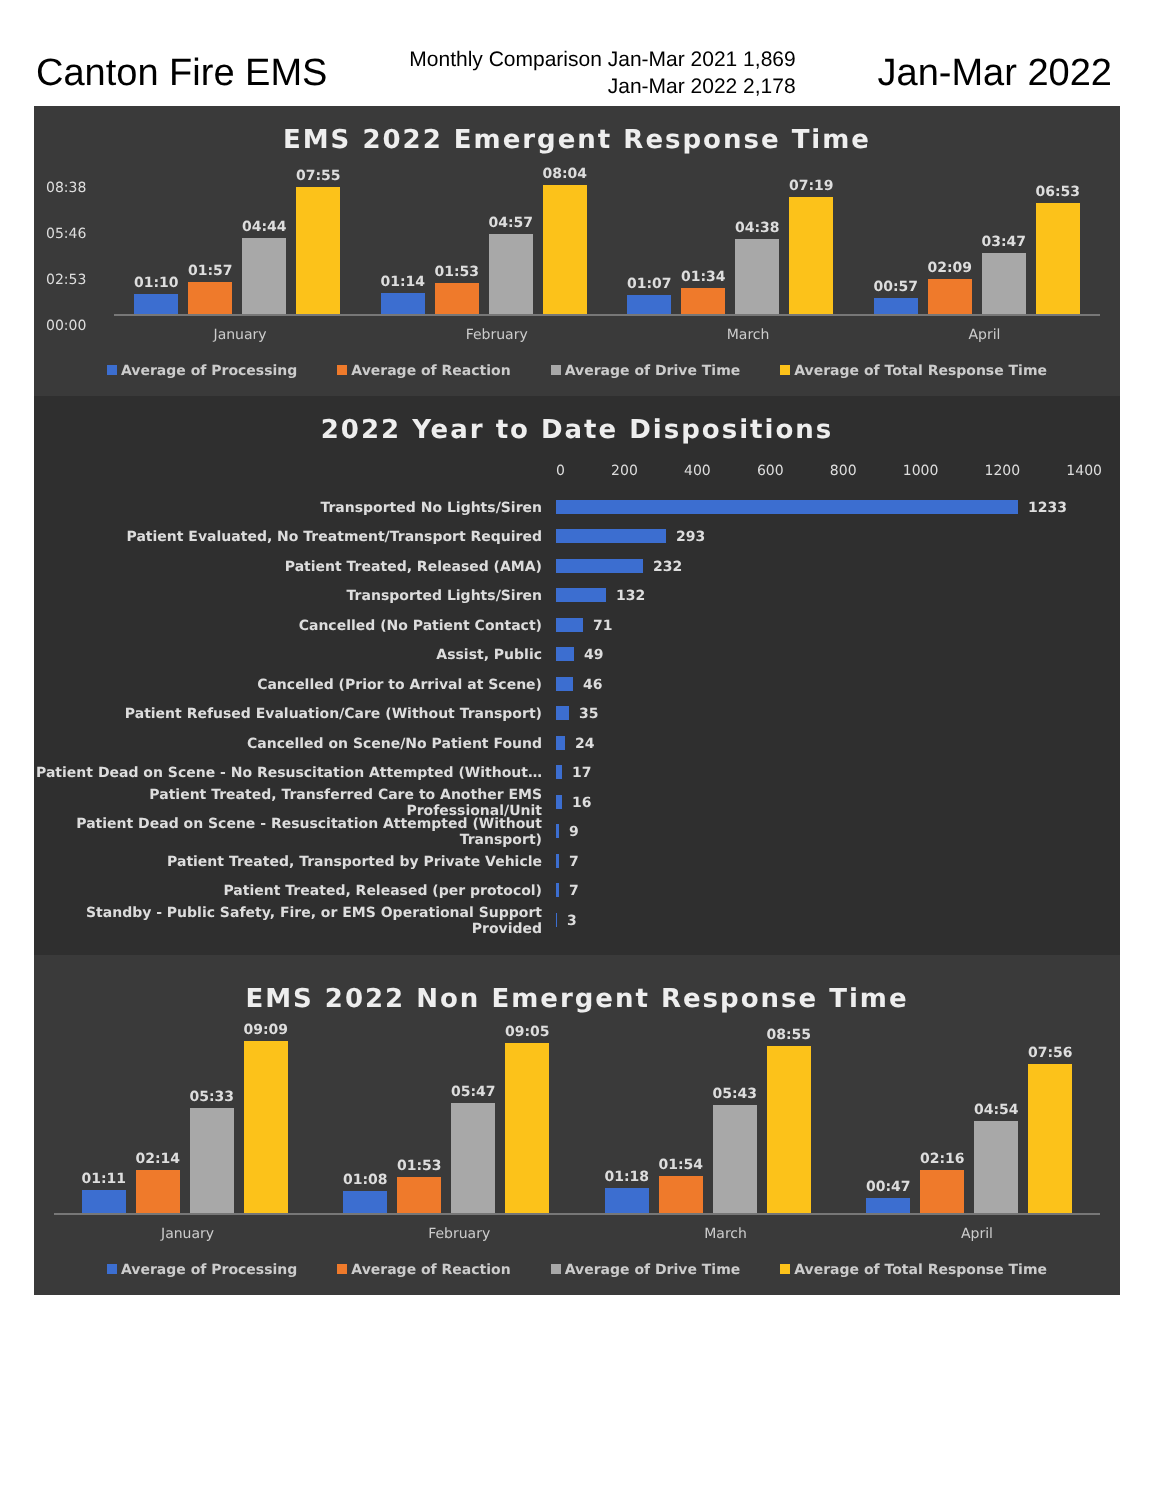Canton Fire EMS
Monthly Comparison Jan-Mar 2021 1,869
Jan-Mar 2022 2,178
Jan-Mar 2022
EMS 2022 Emergent Response Time
08:38
05:46
02:53
00:00
01:10
01:57
04:44
07:55
01:14
01:53
04:57
08:04
01:07
01:34
04:38
07:19
00:57
02:09
03:47
06:53
January February March April
Average of Processing Average of Reaction Average of Drive Time Average of Total Response Time
2022 Year to Date Dispositions
0 200 400 600 800 1000 1200 1400
Transported No Lights/Siren
1233
Patient Evaluated, No Treatment/Transport Required
293
Patient Treated, Released (AMA)
232
Transported Lights/Siren
132
Cancelled (No Patient Contact)
71
Assist, Public
49
Cancelled (Prior to Arrival at Scene)
46
Patient Refused Evaluation/Care (Without Transport)
35
Cancelled on Scene/No Patient Found
24
Patient Dead on Scene - No Resuscitation Attempted (Without…
17
Patient Treated, Transferred Care to Another EMS Professional/Unit
16
Patient Dead on Scene - Resuscitation Attempted (Without Transport)
9
Patient Treated, Transported by Private Vehicle
7
Patient Treated, Released (per protocol)
7
Standby - Public Safety, Fire, or EMS Operational Support Provided
3
EMS 2022 Non Emergent Response Time
01:11
02:14
05:33
09:09
01:08
01:53
05:47
09:05
01:18
01:54
05:43
08:55
00:47
02:16
04:54
07:56
January February March April
Average of Processing Average of Reaction Average of Drive Time Average of Total Response Time